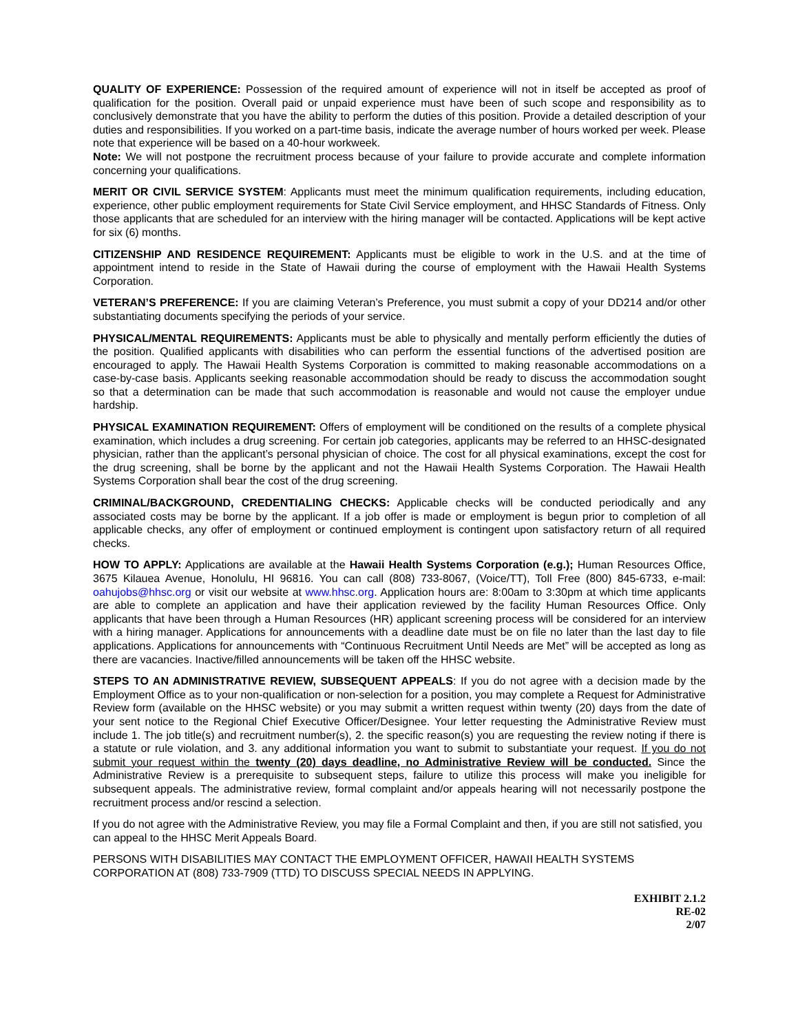QUALITY OF EXPERIENCE: Possession of the required amount of experience will not in itself be accepted as proof of qualification for the position. Overall paid or unpaid experience must have been of such scope and responsibility as to conclusively demonstrate that you have the ability to perform the duties of this position. Provide a detailed description of your duties and responsibilities. If you worked on a part-time basis, indicate the average number of hours worked per week. Please note that experience will be based on a 40-hour workweek.
Note: We will not postpone the recruitment process because of your failure to provide accurate and complete information concerning your qualifications.
MERIT OR CIVIL SERVICE SYSTEM: Applicants must meet the minimum qualification requirements, including education, experience, other public employment requirements for State Civil Service employment, and HHSC Standards of Fitness. Only those applicants that are scheduled for an interview with the hiring manager will be contacted. Applications will be kept active for six (6) months.
CITIZENSHIP AND RESIDENCE REQUIREMENT: Applicants must be eligible to work in the U.S. and at the time of appointment intend to reside in the State of Hawaii during the course of employment with the Hawaii Health Systems Corporation.
VETERAN’S PREFERENCE: If you are claiming Veteran’s Preference, you must submit a copy of your DD214 and/or other substantiating documents specifying the periods of your service.
PHYSICAL/MENTAL REQUIREMENTS: Applicants must be able to physically and mentally perform efficiently the duties of the position. Qualified applicants with disabilities who can perform the essential functions of the advertised position are encouraged to apply. The Hawaii Health Systems Corporation is committed to making reasonable accommodations on a case-by-case basis. Applicants seeking reasonable accommodation should be ready to discuss the accommodation sought so that a determination can be made that such accommodation is reasonable and would not cause the employer undue hardship.
PHYSICAL EXAMINATION REQUIREMENT: Offers of employment will be conditioned on the results of a complete physical examination, which includes a drug screening. For certain job categories, applicants may be referred to an HHSC-designated physician, rather than the applicant’s personal physician of choice. The cost for all physical examinations, except the cost for the drug screening, shall be borne by the applicant and not the Hawaii Health Systems Corporation. The Hawaii Health Systems Corporation shall bear the cost of the drug screening.
CRIMINAL/BACKGROUND, CREDENTIALING CHECKS: Applicable checks will be conducted periodically and any associated costs may be borne by the applicant. If a job offer is made or employment is begun prior to completion of all applicable checks, any offer of employment or continued employment is contingent upon satisfactory return of all required checks.
HOW TO APPLY: Applications are available at the Hawaii Health Systems Corporation (e.g.); Human Resources Office, 3675 Kilauea Avenue, Honolulu, HI 96816. You can call (808) 733-8067, (Voice/TT), Toll Free (800) 845-6733, e-mail: oahujobs@hhsc.org or visit our website at www.hhsc.org. Application hours are: 8:00am to 3:30pm at which time applicants are able to complete an application and have their application reviewed by the facility Human Resources Office. Only applicants that have been through a Human Resources (HR) applicant screening process will be considered for an interview with a hiring manager. Applications for announcements with a deadline date must be on file no later than the last day to file applications. Applications for announcements with “Continuous Recruitment Until Needs are Met” will be accepted as long as there are vacancies. Inactive/filled announcements will be taken off the HHSC website.
STEPS TO AN ADMINISTRATIVE REVIEW, SUBSEQUENT APPEALS: If you do not agree with a decision made by the Employment Office as to your non-qualification or non-selection for a position, you may complete a Request for Administrative Review form (available on the HHSC website) or you may submit a written request within twenty (20) days from the date of your sent notice to the Regional Chief Executive Officer/Designee. Your letter requesting the Administrative Review must include 1. The job title(s) and recruitment number(s), 2. the specific reason(s) you are requesting the review noting if there is a statute or rule violation, and 3. any additional information you want to submit to substantiate your request. If you do not submit your request within the twenty (20) days deadline, no Administrative Review will be conducted. Since the Administrative Review is a prerequisite to subsequent steps, failure to utilize this process will make you ineligible for subsequent appeals. The administrative review, formal complaint and/or appeals hearing will not necessarily postpone the recruitment process and/or rescind a selection.
If you do not agree with the Administrative Review, you may file a Formal Complaint and then, if you are still not satisfied, you can appeal to the HHSC Merit Appeals Board.
PERSONS WITH DISABILITIES MAY CONTACT THE EMPLOYMENT OFFICER, HAWAII HEALTH SYSTEMS CORPORATION AT (808) 733-7909 (TTD) TO DISCUSS SPECIAL NEEDS IN APPLYING.
EXHIBIT 2.1.2
RE-02
2/07